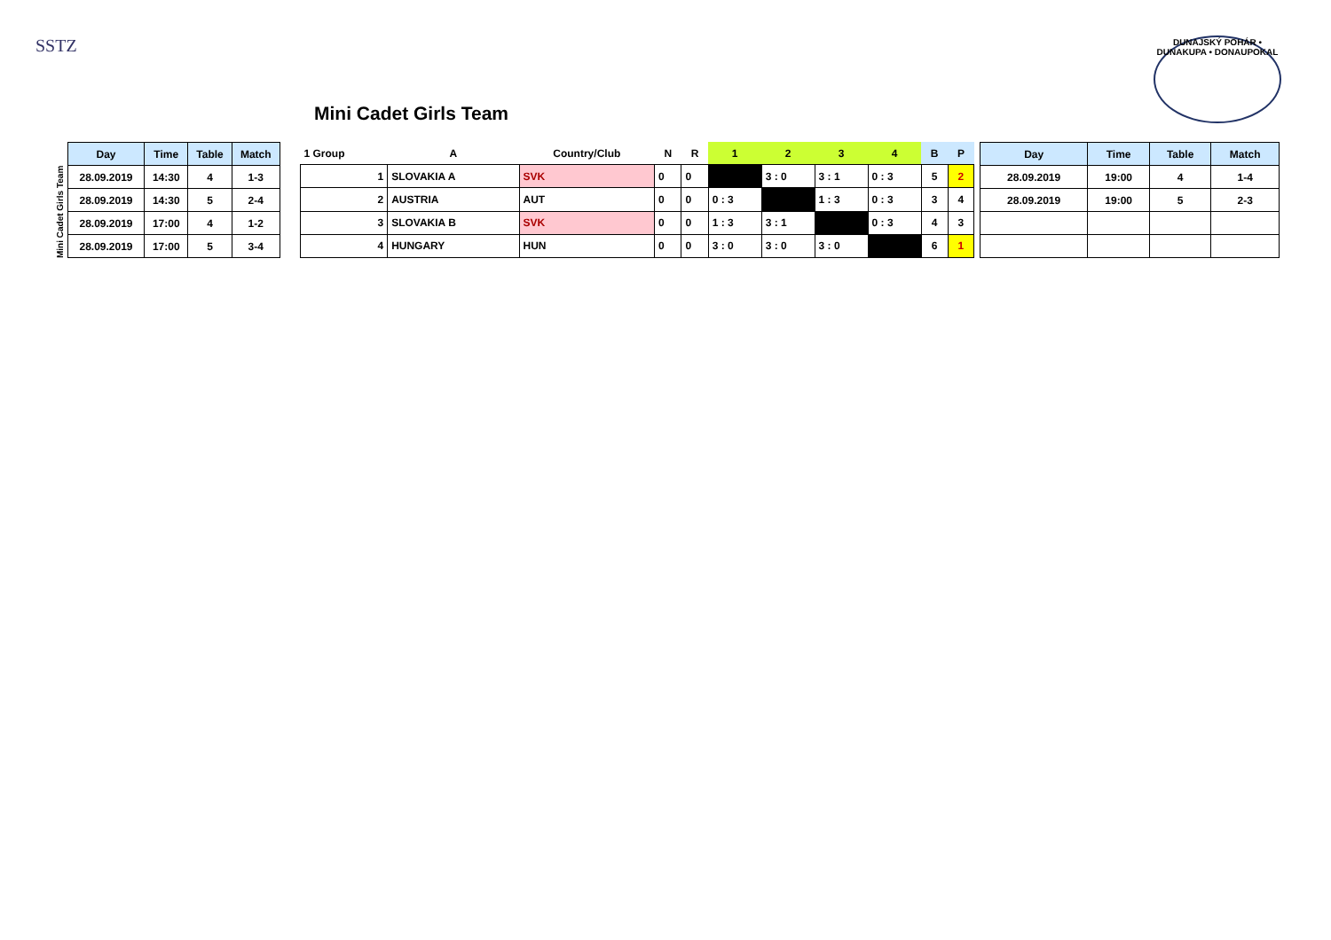SSTZ
Mini Cadet Girls Team
DUNAJSKÝ POHÁR • DUNAKUPA • DONAUPOKAL
Mini Cadet Girls Team
| Day | Time | Table | Match |
| --- | --- | --- | --- |
| 28.09.2019 | 14:30 | 4 | 1-3 |
| 28.09.2019 | 14:30 | 5 | 2-4 |
| 28.09.2019 | 17:00 | 4 | 1-2 |
| 28.09.2019 | 17:00 | 5 | 3-4 |
| 1 Group | A | Country/Club | N | R | 1 | 2 | 3 | 4 | B | P |
| --- | --- | --- | --- | --- | --- | --- | --- | --- | --- | --- |
| 1 | SLOVAKIA A | SVK | 0 | 0 | | 3 : 0 | 3 : 1 | 0 : 3 | 5 | 2 |
| 2 | AUSTRIA | AUT | 0 | 0 | 0 : 3 | | 1 : 3 | 0 : 3 | 3 | 4 |
| 3 | SLOVAKIA B | SVK | 0 | 0 | 1 : 3 | 3 : 1 | | 0 : 3 | 4 | 3 |
| 4 | HUNGARY | HUN | 0 | 0 | 3 : 0 | 3 : 0 | 3 : 0 | | 6 | 1 |
| Day | Time | Table | Match |
| --- | --- | --- | --- |
| 28.09.2019 | 19:00 | 4 | 1-4 |
| 28.09.2019 | 19:00 | 5 | 2-3 |